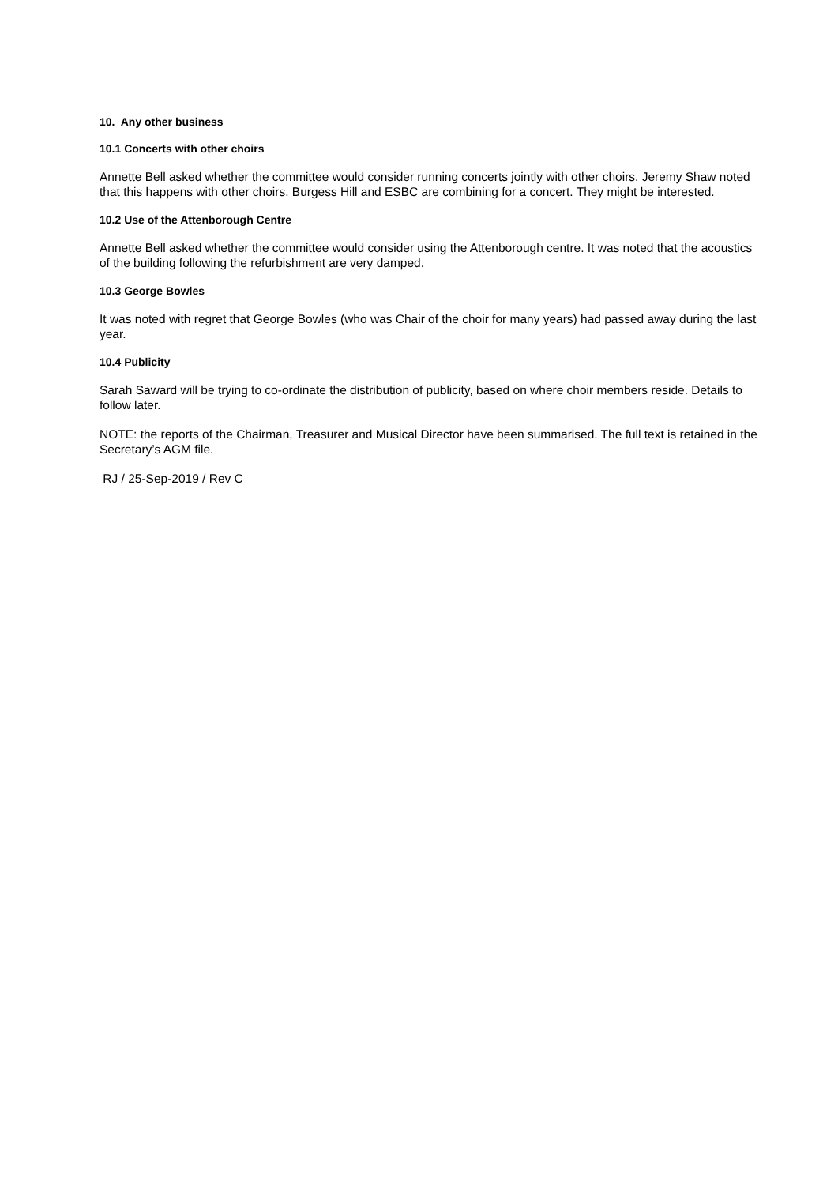10. Any other business
10.1 Concerts with other choirs
Annette Bell asked whether the committee would consider running concerts jointly with other choirs. Jeremy Shaw noted that this happens with other choirs. Burgess Hill and ESBC are combining for a concert. They might be interested.
10.2 Use of the Attenborough Centre
Annette Bell asked whether the committee would consider using the Attenborough centre. It was noted that the acoustics of the building following the refurbishment are very damped.
10.3 George Bowles
It was noted with regret that George Bowles (who was Chair of the choir for many years) had passed away during the last year.
10.4 Publicity
Sarah Saward will be trying to co-ordinate the distribution of publicity, based on where choir members reside. Details to follow later.
NOTE: the reports of the Chairman, Treasurer and Musical Director have been summarised. The full text is retained in the Secretary’s AGM file.
RJ / 25-Sep-2019 / Rev C